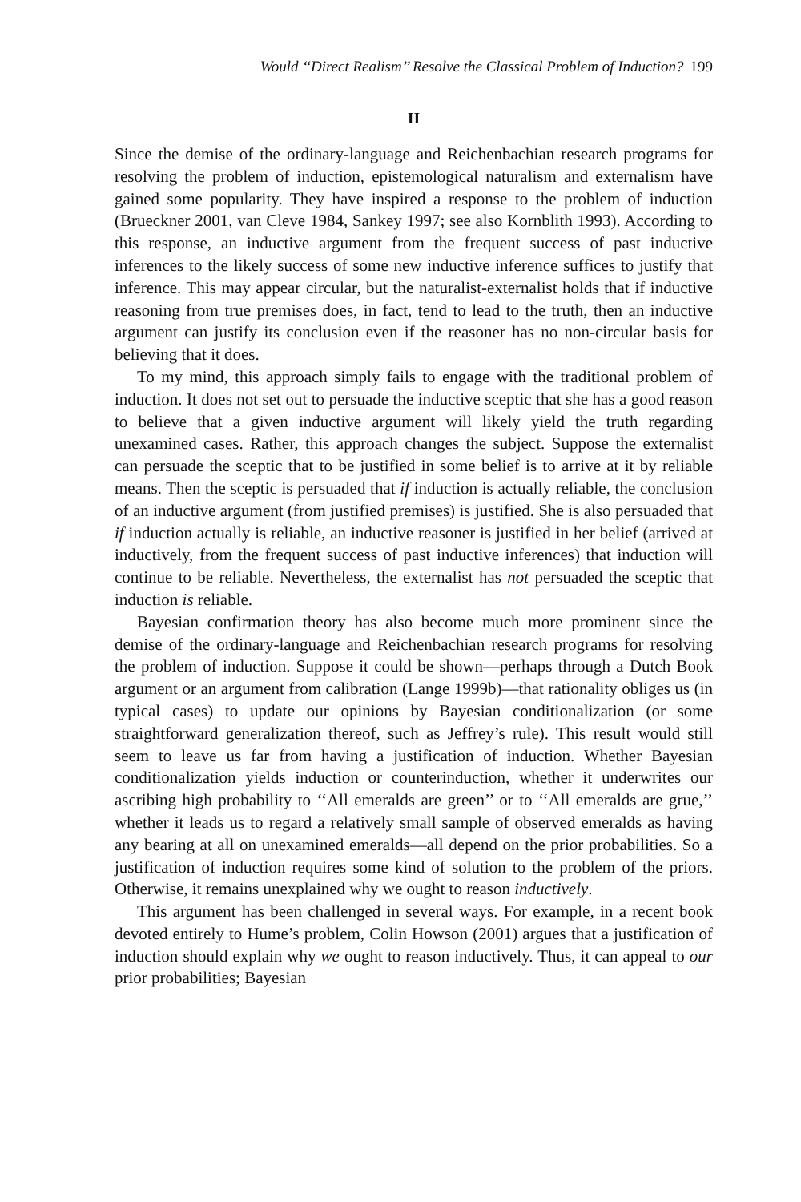Would ‘‘Direct Realism’’ Resolve the Classical Problem of Induction? 199
II
Since the demise of the ordinary-language and Reichenbachian research programs for resolving the problem of induction, epistemological naturalism and externalism have gained some popularity. They have inspired a response to the problem of induction (Brueckner 2001, van Cleve 1984, Sankey 1997; see also Kornblith 1993). According to this response, an inductive argument from the frequent success of past inductive inferences to the likely success of some new inductive inference suffices to justify that inference. This may appear circular, but the naturalist-externalist holds that if inductive reasoning from true premises does, in fact, tend to lead to the truth, then an inductive argument can justify its conclusion even if the reasoner has no non-circular basis for believing that it does.
To my mind, this approach simply fails to engage with the traditional problem of induction. It does not set out to persuade the inductive sceptic that she has a good reason to believe that a given inductive argument will likely yield the truth regarding unexamined cases. Rather, this approach changes the subject. Suppose the externalist can persuade the sceptic that to be justified in some belief is to arrive at it by reliable means. Then the sceptic is persuaded that if induction is actually reliable, the conclusion of an inductive argument (from justified premises) is justified. She is also persuaded that if induction actually is reliable, an inductive reasoner is justified in her belief (arrived at inductively, from the frequent success of past inductive inferences) that induction will continue to be reliable. Nevertheless, the externalist has not persuaded the sceptic that induction is reliable.
Bayesian confirmation theory has also become much more prominent since the demise of the ordinary-language and Reichenbachian research programs for resolving the problem of induction. Suppose it could be shown—perhaps through a Dutch Book argument or an argument from calibration (Lange 1999b)—that rationality obliges us (in typical cases) to update our opinions by Bayesian conditionalization (or some straightforward generalization thereof, such as Jeffrey’s rule). This result would still seem to leave us far from having a justification of induction. Whether Bayesian conditionalization yields induction or counterinduction, whether it underwrites our ascribing high probability to ‘‘All emeralds are green’’ or to ‘‘All emeralds are grue,’’ whether it leads us to regard a relatively small sample of observed emeralds as having any bearing at all on unexamined emeralds—all depend on the prior probabilities. So a justification of induction requires some kind of solution to the problem of the priors. Otherwise, it remains unexplained why we ought to reason inductively.
This argument has been challenged in several ways. For example, in a recent book devoted entirely to Hume’s problem, Colin Howson (2001) argues that a justification of induction should explain why we ought to reason inductively. Thus, it can appeal to our prior probabilities; Bayesian